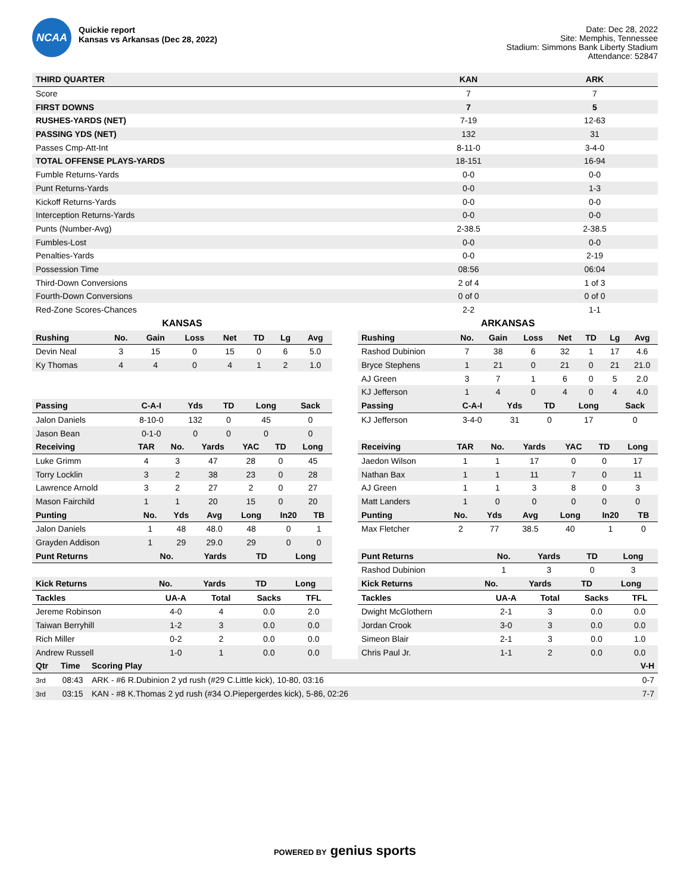NCAA
Quickie report
Kansas vs Arkansas (Dec 28, 2022)
Date: Dec 28, 2022
Site: Memphis, Tennessee
Stadium: Simmons Bank Liberty Stadium
Attendance: 52847
| THIRD QUARTER | KAN | ARK |
| --- | --- | --- |
| Score | 7 | 7 |
| FIRST DOWNS | 7 | 5 |
| RUSHES-YARDS (NET) | 7-19 | 12-63 |
| PASSING YDS (NET) | 132 | 31 |
| Passes Cmp-Att-Int | 8-11-0 | 3-4-0 |
| TOTAL OFFENSE PLAYS-YARDS | 18-151 | 16-94 |
| Fumble Returns-Yards | 0-0 | 0-0 |
| Punt Returns-Yards | 0-0 | 1-3 |
| Kickoff Returns-Yards | 0-0 | 0-0 |
| Interception Returns-Yards | 0-0 | 0-0 |
| Punts (Number-Avg) | 2-38.5 | 2-38.5 |
| Fumbles-Lost | 0-0 | 0-0 |
| Penalties-Yards | 0-0 | 2-19 |
| Possession Time | 08:56 | 06:04 |
| Third-Down Conversions | 2 of 4 | 1 of 3 |
| Fourth-Down Conversions | 0 of 0 | 0 of 0 |
| Red-Zone Scores-Chances | 2-2 | 1-1 |
KANSAS
| Rushing | No. | Gain | Loss | Net | TD | Lg | Avg |
| --- | --- | --- | --- | --- | --- | --- | --- |
| Devin Neal | 3 | 15 | 0 | 15 | 0 | 6 | 5.0 |
| Ky Thomas | 4 | 4 | 0 | 4 | 1 | 2 | 1.0 |
| Passing | C-A-I | Yds | TD | Long | Sack |
| --- | --- | --- | --- | --- | --- |
| Jalon Daniels | 8-10-0 | 132 | 0 | 45 | 0 |
| Jason Bean | 0-1-0 | 0 | 0 | 0 | 0 |
| Receiving | TAR | No. | Yards | YAC | TD | Long |
| --- | --- | --- | --- | --- | --- | --- |
| Luke Grimm | 4 | 3 | 47 | 28 | 0 | 45 |
| Torry Locklin | 3 | 2 | 38 | 23 | 0 | 28 |
| Lawrence Arnold | 3 | 2 | 27 | 2 | 0 | 27 |
| Mason Fairchild | 1 | 1 | 20 | 15 | 0 | 20 |
| Punting | No. | Yds | Avg | Long | In20 | TB |
| --- | --- | --- | --- | --- | --- | --- |
| Jalon Daniels | 1 | 48 | 48.0 | 48 | 0 | 1 |
| Grayden Addison | 1 | 29 | 29.0 | 29 | 0 | 0 |
| Punt Returns | No. | Yards | TD | Long |
| --- | --- | --- | --- | --- |
| Kick Returns | No. | Yards | TD | Long |
| --- | --- | --- | --- | --- |
| Tackles | UA-A | Total | Sacks | TFL |
| --- | --- | --- | --- | --- |
| Jereme Robinson | 4-0 | 4 | 0.0 | 2.0 |
| Taiwan Berryhill | 1-2 | 3 | 0.0 | 0.0 |
| Rich Miller | 0-2 | 2 | 0.0 | 0.0 |
| Andrew Russell | 1-0 | 1 | 0.0 | 0.0 |
ARKANSAS
| Rushing | No. | Gain | Loss | Net | TD | Lg | Avg |
| --- | --- | --- | --- | --- | --- | --- | --- |
| Rashod Dubinion | 7 | 38 | 6 | 32 | 1 | 17 | 4.6 |
| Bryce Stephens | 1 | 21 | 0 | 21 | 0 | 21 | 21.0 |
| AJ Green | 3 | 7 | 1 | 6 | 0 | 5 | 2.0 |
| KJ Jefferson | 1 | 4 | 0 | 4 | 0 | 4 | 4.0 |
| Passing | C-A-I | Yds | TD | Long | Sack |
| --- | --- | --- | --- | --- | --- |
| KJ Jefferson | 3-4-0 | 31 | 0 | 17 | 0 |
| Receiving | TAR | No. | Yards | YAC | TD | Long |
| --- | --- | --- | --- | --- | --- | --- |
| Jaedon Wilson | 1 | 1 | 17 | 0 | 0 | 17 |
| Nathan Bax | 1 | 1 | 11 | 7 | 0 | 11 |
| AJ Green | 1 | 1 | 3 | 8 | 0 | 3 |
| Matt Landers | 1 | 0 | 0 | 0 | 0 | 0 |
| Punting | No. | Yds | Avg | Long | In20 | TB |
| --- | --- | --- | --- | --- | --- | --- |
| Max Fletcher | 2 | 77 | 38.5 | 40 | 1 | 0 |
| Punt Returns | No. | Yards | TD | Long |
| --- | --- | --- | --- | --- |
| Rashod Dubinion | 1 | 3 | 0 | 3 |
| Kick Returns | No. | Yards | TD | Long |
| --- | --- | --- | --- | --- |
| Tackles | UA-A | Total | Sacks | TFL |
| --- | --- | --- | --- | --- |
| Dwight McGlothern | 2-1 | 3 | 0.0 | 0.0 |
| Jordan Crook | 3-0 | 3 | 0.0 | 0.0 |
| Simeon Blair | 2-1 | 3 | 0.0 | 1.0 |
| Chris Paul Jr. | 1-1 | 2 | 0.0 | 0.0 |
| Qtr | Time | Scoring Play | V-H |
| --- | --- | --- | --- |
| 3rd | 08:43 | ARK - #6 R.Dubinion 2 yd rush (#29 C.Little kick), 10-80, 03:16 | 0-7 |
| 3rd | 03:15 | KAN - #8 K.Thomas 2 yd rush (#34 O.Piepergerdes kick), 5-86, 02:26 | 7-7 |
POWERED BY genius sports